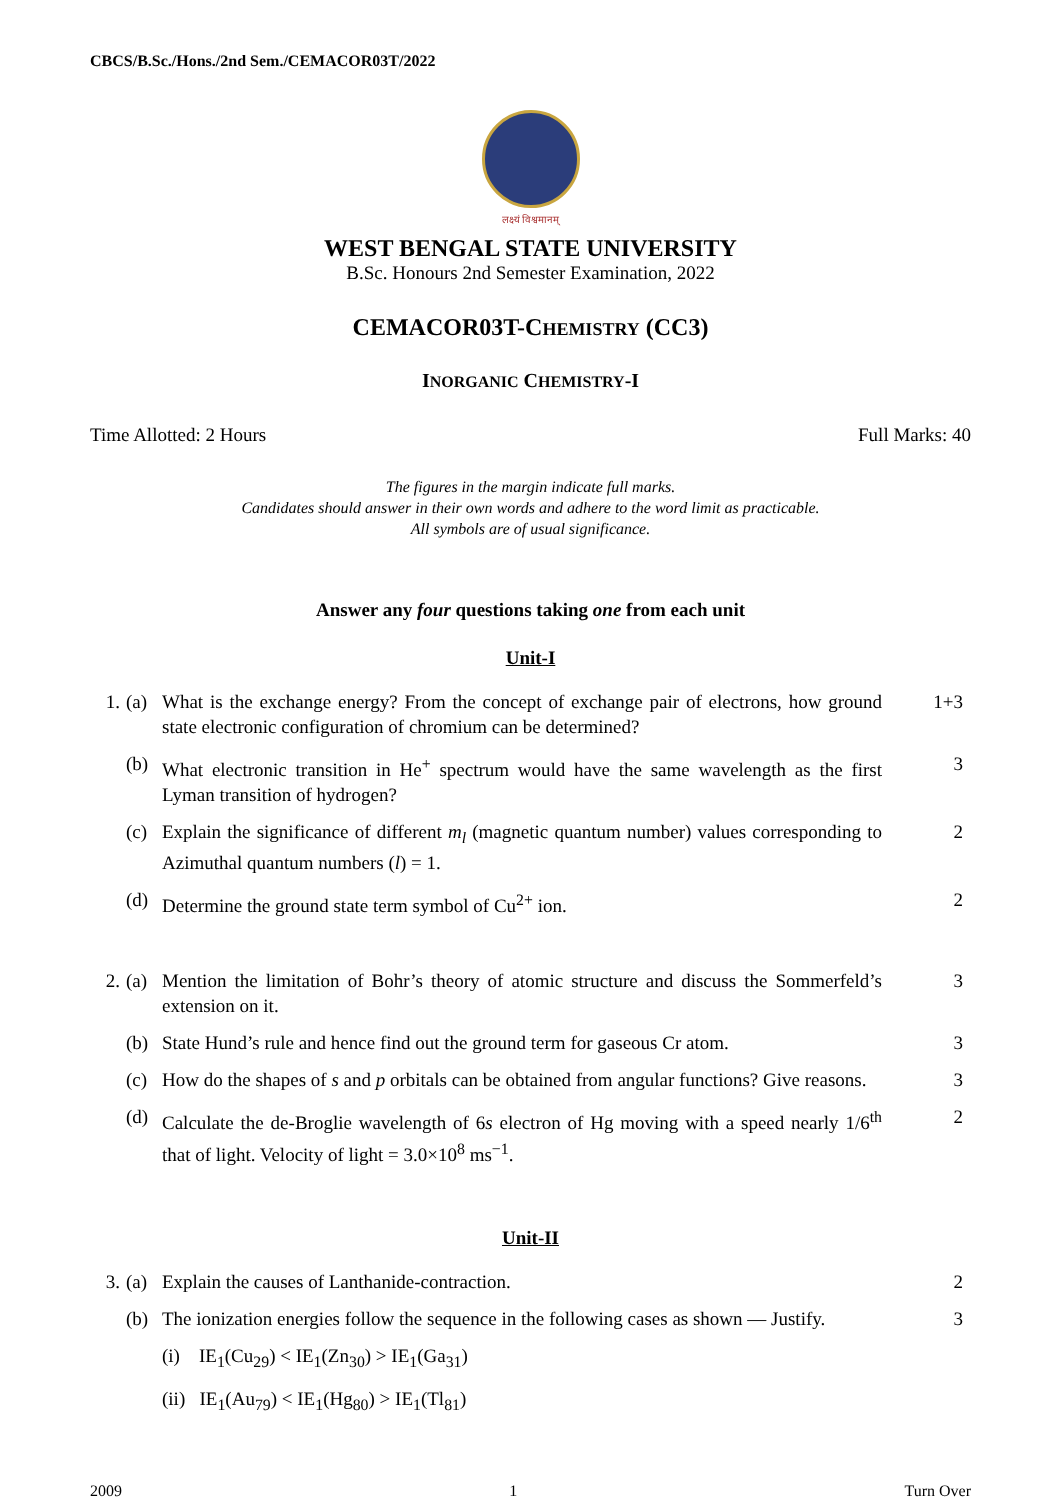CBCS/B.Sc./Hons./2nd Sem./CEMACOR03T/2022
लक्ष्यं विश्वमानम्
WEST BENGAL STATE UNIVERSITY
B.Sc. Honours 2nd Semester Examination, 2022
CEMACOR03T-CHEMISTRY (CC3)
INORGANIC CHEMISTRY-I
Time Allotted: 2 Hours Full Marks: 40
The figures in the margin indicate full marks.
Candidates should answer in their own words and adhere to the word limit as practicable.
All symbols are of usual significance.
Answer any four questions taking one from each unit
Unit-I
1. (a) What is the exchange energy? From the concept of exchange pair of electrons, how ground state electronic configuration of chromium can be determined? 1+3
(b) What electronic transition in He<sup>+</sup> spectrum would have the same wavelength as the first Lyman transition of hydrogen? 3
(c) Explain the significance of different m<sub>l</sub> (magnetic quantum number) values corresponding to Azimuthal quantum numbers (l) = 1. 2
(d) Determine the ground state term symbol of Cu<sup>2+</sup> ion. 2
2. (a) Mention the limitation of Bohr’s theory of atomic structure and discuss the Sommerfeld’s extension on it. 3
(b) State Hund’s rule and hence find out the ground term for gaseous Cr atom. 3
(c) How do the shapes of s and p orbitals can be obtained from angular functions? Give reasons. 3
(d) Calculate the de-Broglie wavelength of 6s electron of Hg moving with a speed nearly 1/6<sup>th</sup> that of light. Velocity of light = 3.0×10<sup>8</sup> ms<sup>−1</sup>. 2
Unit-II
3. (a) Explain the causes of Lanthanide-contraction. 2
(b) The ionization energies follow the sequence in the following cases as shown — Justify. 3
(i) IE<sub>1</sub>(Cu<sub>29</sub>) < IE<sub>1</sub>(Zn<sub>30</sub>) > IE<sub>1</sub>(Ga<sub>31</sub>)
(ii) IE<sub>1</sub>(Au<sub>79</sub>) < IE<sub>1</sub>(Hg<sub>80</sub>) > IE<sub>1</sub>(Tl<sub>81</sub>)
2009 1 Turn Over